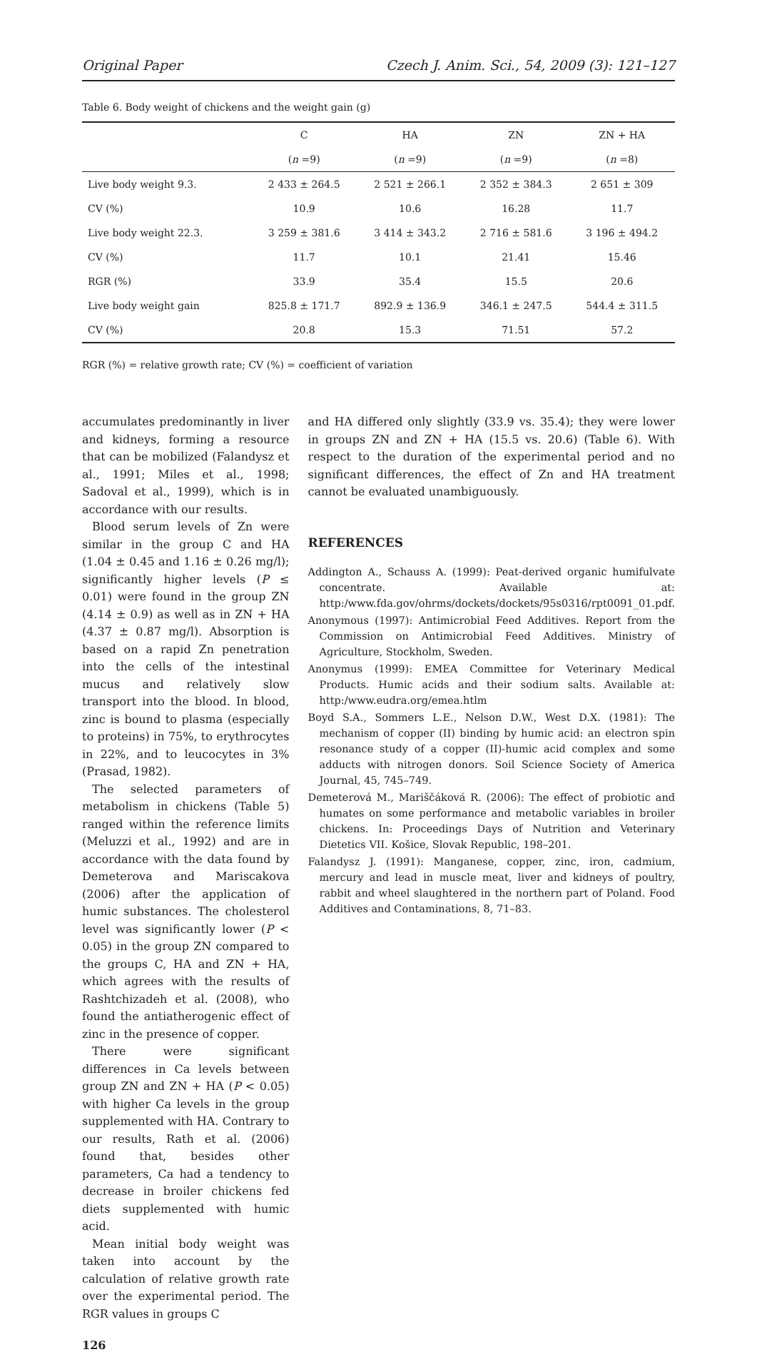Original Paper Czech J. Anim. Sci., 54, 2009 (3): 121–127
Table 6. Body weight of chickens and the weight gain (g)
| | C | HA | ZN | ZN + HA |
| --- | --- | --- | --- | --- |
| | ( n =9) | ( n =9) | ( n =9) | ( n =8) |
| Live body weight 9.3. | 2 433 ± 264.5 | 2 521 ± 266.1 | 2 352 ± 384.3 | 2 651 ± 309 |
| CV (%) | 10.9 | 10.6 | 16.28 | 11.7 |
| Live body weight 22.3. | 3 259 ± 381.6 | 3 414 ± 343.2 | 2 716 ± 581.6 | 3 196 ± 494.2 |
| CV (%) | 11.7 | 10.1 | 21.41 | 15.46 |
| RGR (%) | 33.9 | 35.4 | 15.5 | 20.6 |
| Live body weight gain | 825.8 ± 171.7 | 892.9 ± 136.9 | 346.1 ± 247.5 | 544.4 ± 311.5 |
| CV (%) | 20.8 | 15.3 | 71.51 | 57.2 |
RGR (%) = relative growth rate; CV (%) = coefficient of variation
accumulates predominantly in liver and kidneys, forming a resource that can be mobilized (Falandysz et al., 1991; Miles et al., 1998; Sadoval et al., 1999), which is in accordance with our results.
Blood serum levels of Zn were similar in the group C and HA (1.04 ± 0.45 and 1.16 ± 0.26 mg/l); significantly higher levels (P ≤ 0.01) were found in the group ZN (4.14 ± 0.9) as well as in ZN + HA (4.37 ± 0.87 mg/l). Absorption is based on a rapid Zn penetration into the cells of the intestinal mucus and relatively slow transport into the blood. In blood, zinc is bound to plasma (especially to proteins) in 75%, to erythrocytes in 22%, and to leucocytes in 3% (Prasad, 1982).
The selected parameters of metabolism in chickens (Table 5) ranged within the reference limits (Meluzzi et al., 1992) and are in accordance with the data found by Demeterova and Mariscakova (2006) after the application of humic substances. The cholesterol level was significantly lower (P < 0.05) in the group ZN compared to the groups C, HA and ZN + HA, which agrees with the results of Rashtchizadeh et al. (2008), who found the antiatherogenic effect of zinc in the presence of copper.
There were significant differences in Ca levels between group ZN and ZN + HA (P < 0.05) with higher Ca levels in the group supplemented with HA. Contrary to our results, Rath et al. (2006) found that, besides other parameters, Ca had a tendency to decrease in broiler chickens fed diets supplemented with humic acid.
Mean initial body weight was taken into account by the calculation of relative growth rate over the experimental period. The RGR values in groups C
and HA differed only slightly (33.9 vs. 35.4); they were lower in groups ZN and ZN + HA (15.5 vs. 20.6) (Table 6). With respect to the duration of the experimental period and no significant differences, the effect of Zn and HA treatment cannot be evaluated unambiguously.
REFERENCES
Addington A., Schauss A. (1999): Peat-derived organic humifulvate concentrate. Available at: http:/www.fda.gov/ohrms/dockets/dockets/95s0316/rpt0091_01.pdf.
Anonymous (1997): Antimicrobial Feed Additives. Report from the Commission on Antimicrobial Feed Additives. Ministry of Agriculture, Stockholm, Sweden.
Anonymus (1999): EMEA Committee for Veterinary Medical Products. Humic acids and their sodium salts. Available at: http:/www.eudra.org/emea.htlm
Boyd S.A., Sommers L.E., Nelson D.W., West D.X. (1981): The mechanism of copper (II) binding by humic acid: an electron spin resonance study of a copper (II)-humic acid complex and some adducts with nitrogen donors. Soil Science Society of America Journal, 45, 745–749.
Demeterová M., Mariščáková R. (2006): The effect of probiotic and humates on some performance and metabolic variables in broiler chickens. In: Proceedings Days of Nutrition and Veterinary Dietetics VII. Košice, Slovak Republic, 198–201.
Falandysz J. (1991): Manganese, copper, zinc, iron, cadmium, mercury and lead in muscle meat, liver and kidneys of poultry, rabbit and wheel slaughtered in the northern part of Poland. Food Additives and Contaminations, 8, 71–83.
126